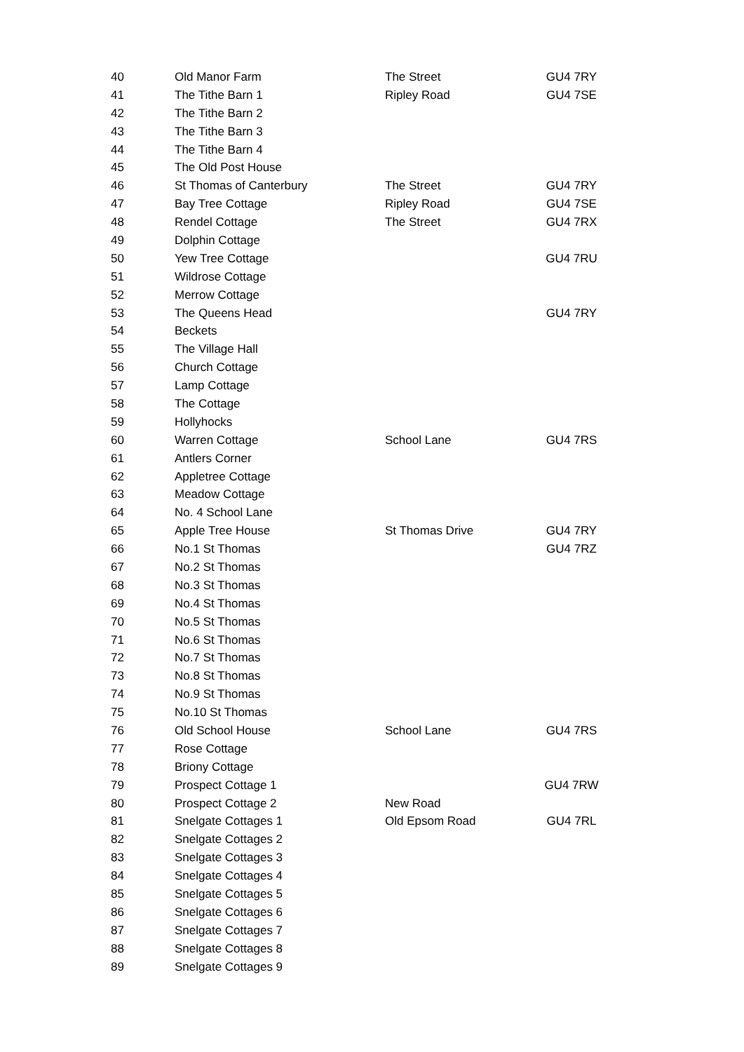| 40 | Old Manor Farm | The Street | GU4 7RY |
| 41 | The Tithe Barn 1 | Ripley Road | GU4 7SE |
| 42 | The Tithe Barn 2 | | |
| 43 | The Tithe Barn 3 | | |
| 44 | The Tithe Barn 4 | | |
| 45 | The Old Post House | | |
| 46 | St Thomas of Canterbury | The Street | GU4 7RY |
| 47 | Bay Tree Cottage | Ripley Road | GU4 7SE |
| 48 | Rendel Cottage | The Street | GU4 7RX |
| 49 | Dolphin Cottage | | |
| 50 | Yew Tree Cottage | | GU4 7RU |
| 51 | Wildrose Cottage | | |
| 52 | Merrow Cottage | | |
| 53 | The Queens Head | | GU4 7RY |
| 54 | Beckets | | |
| 55 | The Village Hall | | |
| 56 | Church Cottage | | |
| 57 | Lamp Cottage | | |
| 58 | The Cottage | | |
| 59 | Hollyhocks | | |
| 60 | Warren Cottage | School Lane | GU4 7RS |
| 61 | Antlers Corner | | |
| 62 | Appletree Cottage | | |
| 63 | Meadow Cottage | | |
| 64 | No. 4 School Lane | | |
| 65 | Apple Tree House | St Thomas Drive | GU4 7RY |
| 66 | No.1 St Thomas | | GU4 7RZ |
| 67 | No.2 St Thomas | | |
| 68 | No.3 St Thomas | | |
| 69 | No.4 St Thomas | | |
| 70 | No.5 St Thomas | | |
| 71 | No.6 St Thomas | | |
| 72 | No.7 St Thomas | | |
| 73 | No.8 St Thomas | | |
| 74 | No.9 St Thomas | | |
| 75 | No.10 St Thomas | | |
| 76 | Old School House | School Lane | GU4 7RS |
| 77 | Rose Cottage | | |
| 78 | Briony Cottage | | |
| 79 | Prospect Cottage 1 | | GU4 7RW |
| 80 | Prospect Cottage 2 | New Road | |
| 81 | Snelgate Cottages 1 | Old Epsom Road | GU4 7RL |
| 82 | Snelgate Cottages 2 | | |
| 83 | Snelgate Cottages 3 | | |
| 84 | Snelgate Cottages 4 | | |
| 85 | Snelgate Cottages 5 | | |
| 86 | Snelgate Cottages 6 | | |
| 87 | Snelgate Cottages 7 | | |
| 88 | Snelgate Cottages 8 | | |
| 89 | Snelgate Cottages 9 | | |